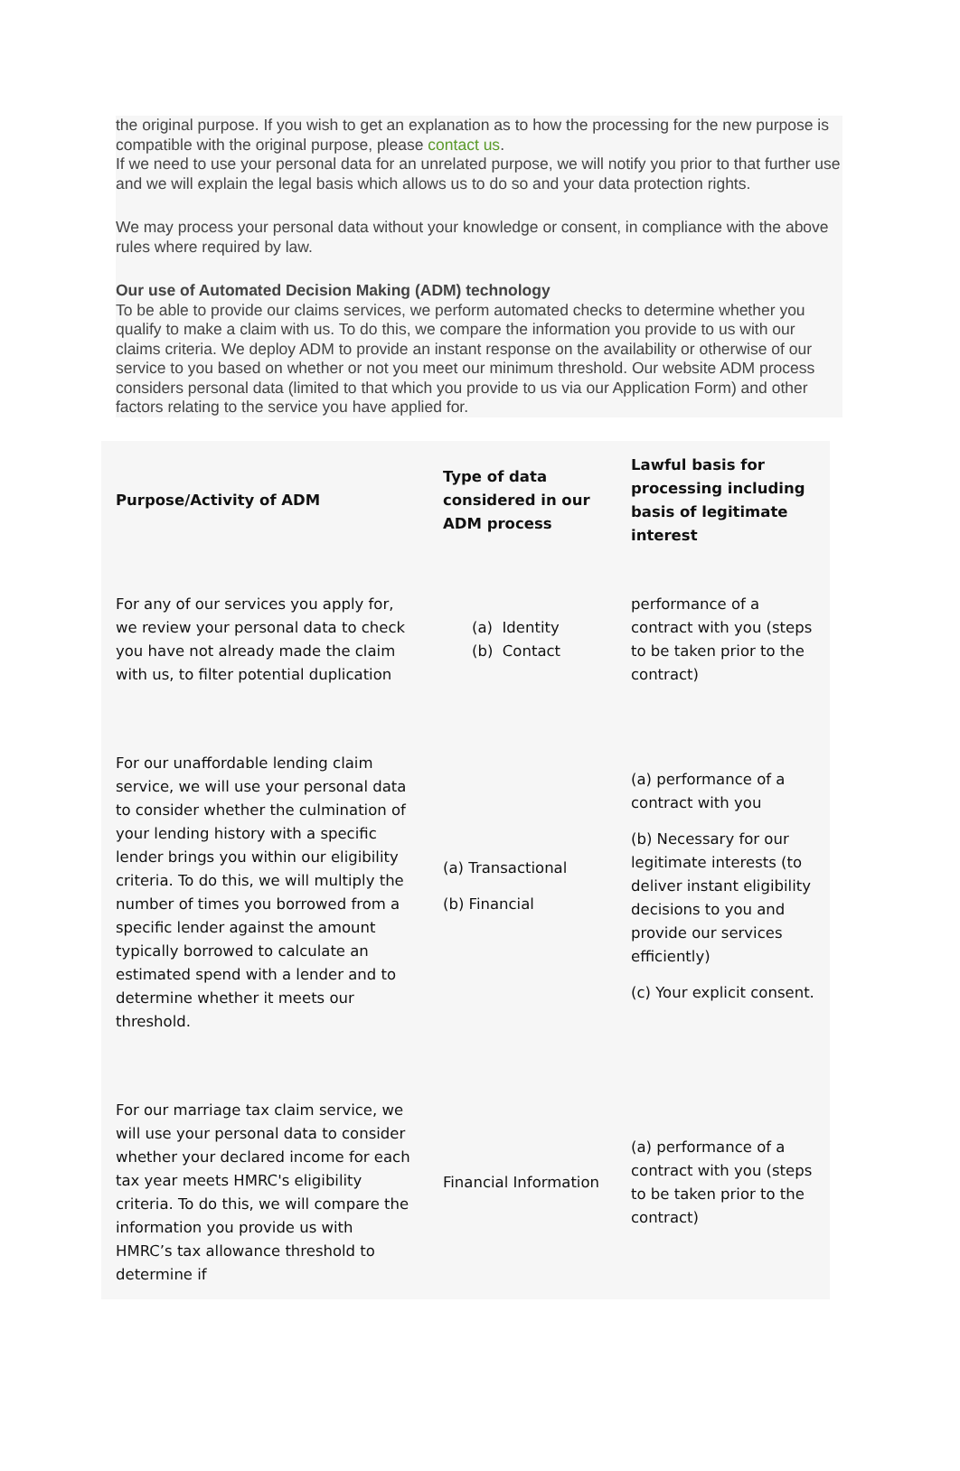the original purpose. If you wish to get an explanation as to how the processing for the new purpose is compatible with the original purpose, please contact us.
If we need to use your personal data for an unrelated purpose, we will notify you prior to that further use and we will explain the legal basis which allows us to do so and your data protection rights.
We may process your personal data without your knowledge or consent, in compliance with the above rules where required by law.
Our use of Automated Decision Making (ADM) technology
To be able to provide our claims services, we perform automated checks to determine whether you qualify to make a claim with us. To do this, we compare the information you provide to us with our claims criteria. We deploy ADM to provide an instant response on the availability or otherwise of our service to you based on whether or not you meet our minimum threshold. Our website ADM process considers personal data (limited to that which you provide to us via our Application Form) and other factors relating to the service you have applied for.
| Purpose/Activity of ADM | Type of data considered in our ADM process | Lawful basis for processing including basis of legitimate interest |
| --- | --- | --- |
| For any of our services you apply for, we review your personal data to check you have not already made the claim with us, to filter potential duplication | (a) Identity (b) Contact | performance of a contract with you (steps to be taken prior to the contract) |
| For our unaffordable lending claim service, we will use your personal data to consider whether the culmination of your lending history with a specific lender brings you within our eligibility criteria. To do this, we will multiply the number of times you borrowed from a specific lender against the amount typically borrowed to calculate an estimated spend with a lender and to determine whether it meets our threshold. | (a) Transactional (b) Financial | (a) performance of a contract with you (b) Necessary for our legitimate interests (to deliver instant eligibility decisions to you and provide our services efficiently) (c) Your explicit consent. |
| For our marriage tax claim service, we will use your personal data to consider whether your declared income for each tax year meets HMRC's eligibility criteria. To do this, we will compare the information you provide us with HMRC’s tax allowance threshold to determine if | Financial Information | (a) performance of a contract with you (steps to be taken prior to the contract) |